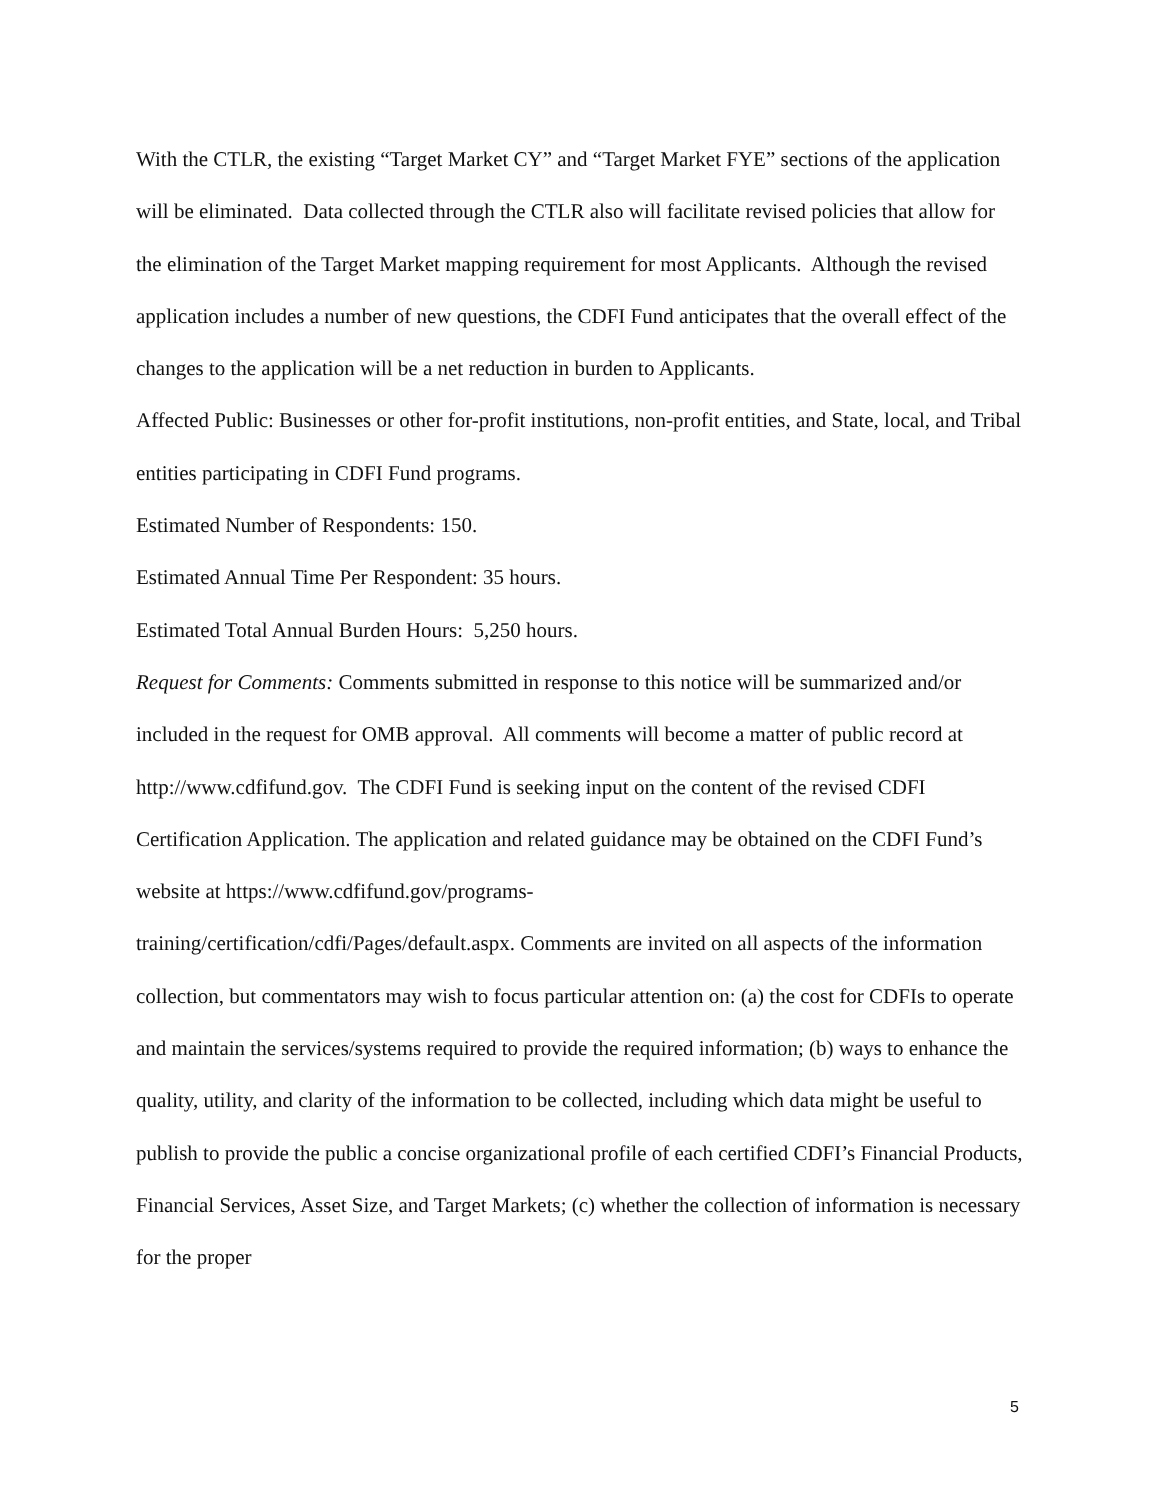With the CTLR, the existing “Target Market CY” and “Target Market FYE” sections of the application will be eliminated. Data collected through the CTLR also will facilitate revised policies that allow for the elimination of the Target Market mapping requirement for most Applicants. Although the revised application includes a number of new questions, the CDFI Fund anticipates that the overall effect of the changes to the application will be a net reduction in burden to Applicants.
Affected Public: Businesses or other for-profit institutions, non-profit entities, and State, local, and Tribal entities participating in CDFI Fund programs.
Estimated Number of Respondents: 150.
Estimated Annual Time Per Respondent: 35 hours.
Estimated Total Annual Burden Hours: 5,250 hours.
Request for Comments: Comments submitted in response to this notice will be summarized and/or included in the request for OMB approval. All comments will become a matter of public record at http://www.cdfifund.gov. The CDFI Fund is seeking input on the content of the revised CDFI Certification Application. The application and related guidance may be obtained on the CDFI Fund’s website at https://www.cdfifund.gov/programs-
training/certification/cdfi/Pages/default.aspx. Comments are invited on all aspects of the information collection, but commentators may wish to focus particular attention on: (a) the cost for CDFIs to operate and maintain the services/systems required to provide the required information; (b) ways to enhance the quality, utility, and clarity of the information to be collected, including which data might be useful to publish to provide the public a concise organizational profile of each certified CDFI’s Financial Products, Financial Services, Asset Size, and Target Markets; (c) whether the collection of information is necessary for the proper
5